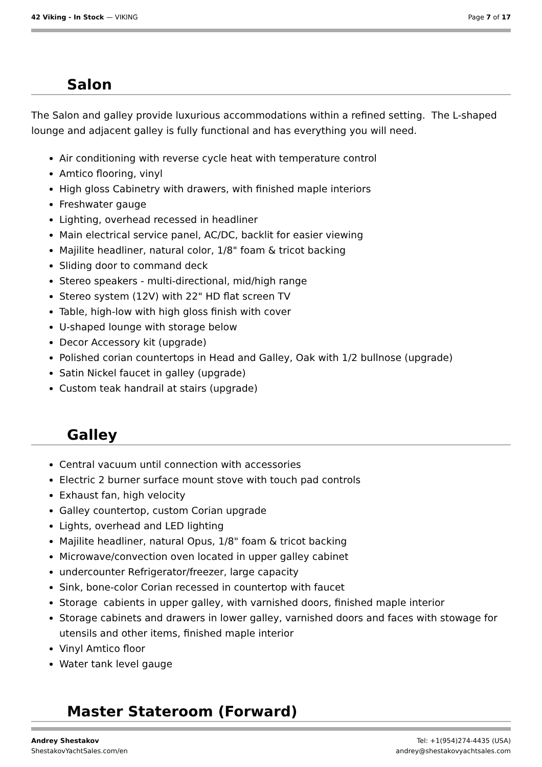42 Viking - In Stock — VIKING Page 7 of 17
Salon
The Salon and galley provide luxurious accommodations within a refined setting. The L-shaped lounge and adjacent galley is fully functional and has everything you will need.
Air conditioning with reverse cycle heat with temperature control
Amtico flooring, vinyl
High gloss Cabinetry with drawers, with finished maple interiors
Freshwater gauge
Lighting, overhead recessed in headliner
Main electrical service panel, AC/DC, backlit for easier viewing
Majilite headliner, natural color, 1/8" foam & tricot backing
Sliding door to command deck
Stereo speakers - multi-directional, mid/high range
Stereo system (12V) with 22" HD flat screen TV
Table, high-low with high gloss finish with cover
U-shaped lounge with storage below
Decor Accessory kit (upgrade)
Polished corian countertops in Head and Galley, Oak with 1/2 bullnose (upgrade)
Satin Nickel faucet in galley (upgrade)
Custom teak handrail at stairs (upgrade)
Galley
Central vacuum until connection with accessories
Electric 2 burner surface mount stove with touch pad controls
Exhaust fan, high velocity
Galley countertop, custom Corian upgrade
Lights, overhead and LED lighting
Majilite headliner, natural Opus, 1/8" foam & tricot backing
Microwave/convection oven located in upper galley cabinet
undercounter Refrigerator/freezer, large capacity
Sink, bone-color Corian recessed in countertop with faucet
Storage cabients in upper galley, with varnished doors, finished maple interior
Storage cabinets and drawers in lower galley, varnished doors and faces with stowage for utensils and other items, finished maple interior
Vinyl Amtico floor
Water tank level gauge
Master Stateroom (Forward)
Andrey Shestakov
ShestakovYachtSales.com/en
Tel: +1(954)274-4435 (USA)
andrey@shestakovyachtsales.com